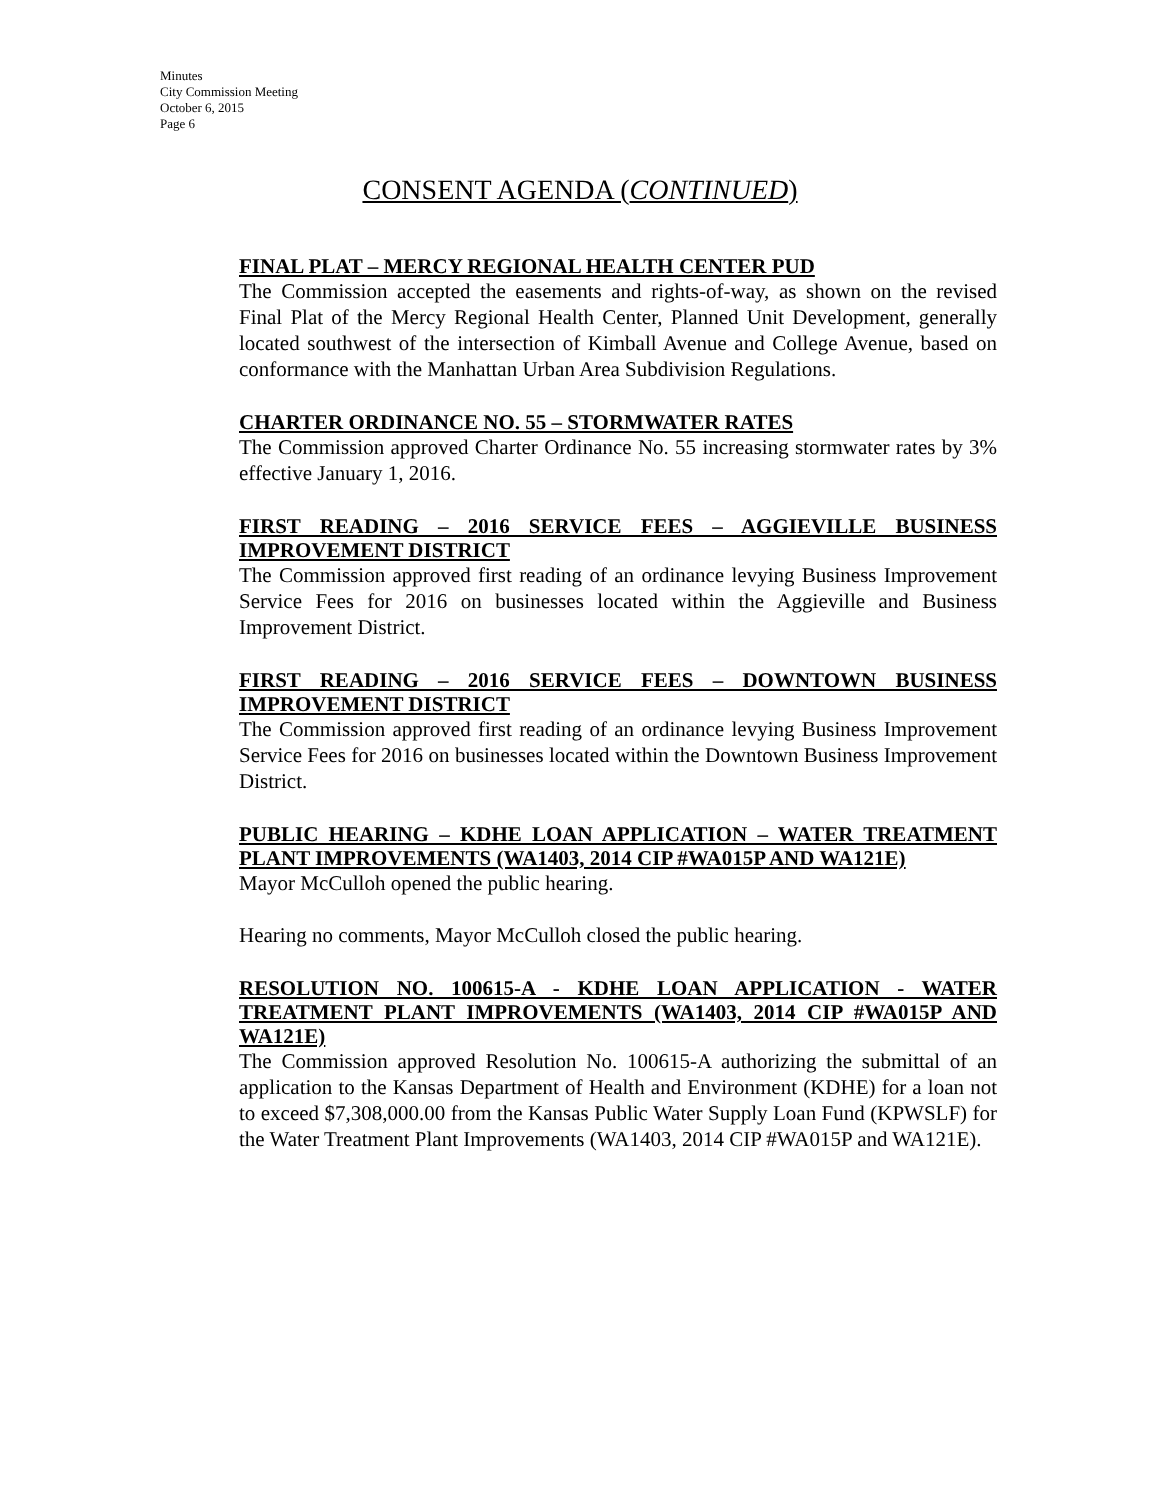Minutes
City Commission Meeting
October 6, 2015
Page 6
CONSENT AGENDA (CONTINUED)
FINAL PLAT – MERCY REGIONAL HEALTH CENTER PUD
The Commission accepted the easements and rights-of-way, as shown on the revised Final Plat of the Mercy Regional Health Center, Planned Unit Development, generally located southwest of the intersection of Kimball Avenue and College Avenue, based on conformance with the Manhattan Urban Area Subdivision Regulations.
CHARTER ORDINANCE NO. 55 – STORMWATER RATES
The Commission approved Charter Ordinance No. 55 increasing stormwater rates by 3% effective January 1, 2016.
FIRST READING – 2016 SERVICE FEES – AGGIEVILLE BUSINESS IMPROVEMENT DISTRICT
The Commission approved first reading of an ordinance levying Business Improvement Service Fees for 2016 on businesses located within the Aggieville and Business Improvement District.
FIRST READING – 2016 SERVICE FEES – DOWNTOWN BUSINESS IMPROVEMENT DISTRICT
The Commission approved first reading of an ordinance levying Business Improvement Service Fees for 2016 on businesses located within the Downtown Business Improvement District.
PUBLIC HEARING – KDHE LOAN APPLICATION – WATER TREATMENT PLANT IMPROVEMENTS (WA1403, 2014 CIP #WA015P AND WA121E)
Mayor McCulloh opened the public hearing.
Hearing no comments, Mayor McCulloh closed the public hearing.
RESOLUTION NO. 100615-A - KDHE LOAN APPLICATION - WATER TREATMENT PLANT IMPROVEMENTS (WA1403, 2014 CIP #WA015P AND WA121E)
The Commission approved Resolution No. 100615-A authorizing the submittal of an application to the Kansas Department of Health and Environment (KDHE) for a loan not to exceed $7,308,000.00 from the Kansas Public Water Supply Loan Fund (KPWSLF) for the Water Treatment Plant Improvements (WA1403, 2014 CIP #WA015P and WA121E).